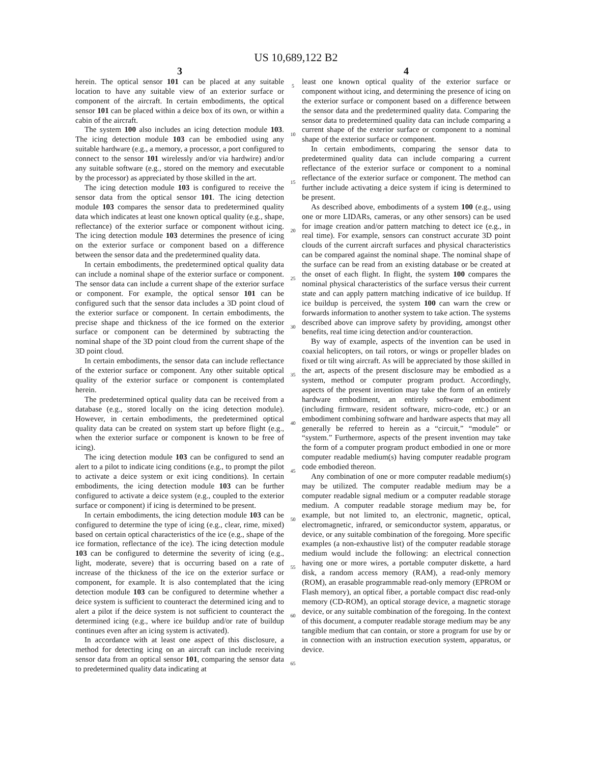US 10,689,122 B2
3
herein. The optical sensor 101 can be placed at any suitable location to have any suitable view of an exterior surface or component of the aircraft. In certain embodiments, the optical sensor 101 can be placed within a deice box of its own, or within a cabin of the aircraft.
The system 100 also includes an icing detection module 103. The icing detection module 103 can be embodied using any suitable hardware (e.g., a memory, a processor, a port configured to connect to the sensor 101 wirelessly and/or via hardwire) and/or any suitable software (e.g., stored on the memory and executable by the processor) as appreciated by those skilled in the art.
The icing detection module 103 is configured to receive the sensor data from the optical sensor 101. The icing detection module 103 compares the sensor data to predetermined quality data which indicates at least one known optical quality (e.g., shape, reflectance) of the exterior surface or component without icing. The icing detection module 103 determines the presence of icing on the exterior surface or component based on a difference between the sensor data and the predetermined quality data.
In certain embodiments, the predetermined optical quality data can include a nominal shape of the exterior surface or component. The sensor data can include a current shape of the exterior surface or component. For example, the optical sensor 101 can be configured such that the sensor data includes a 3D point cloud of the exterior surface or component. In certain embodiments, the precise shape and thickness of the ice formed on the exterior surface or component can be determined by subtracting the nominal shape of the 3D point cloud from the current shape of the 3D point cloud.
In certain embodiments, the sensor data can include reflectance of the exterior surface or component. Any other suitable optical quality of the exterior surface or component is contemplated herein.
The predetermined optical quality data can be received from a database (e.g., stored locally on the icing detection module). However, in certain embodiments, the predetermined optical quality data can be created on system start up before flight (e.g., when the exterior surface or component is known to be free of icing).
The icing detection module 103 can be configured to send an alert to a pilot to indicate icing conditions (e.g., to prompt the pilot to activate a deice system or exit icing conditions). In certain embodiments, the icing detection module 103 can be further configured to activate a deice system (e.g., coupled to the exterior surface or component) if icing is determined to be present.
In certain embodiments, the icing detection module 103 can be configured to determine the type of icing (e.g., clear, rime, mixed) based on certain optical characteristics of the ice (e.g., shape of the ice formation, reflectance of the ice). The icing detection module 103 can be configured to determine the severity of icing (e.g., light, moderate, severe) that is occurring based on a rate of increase of the thickness of the ice on the exterior surface or component, for example. It is also contemplated that the icing detection module 103 can be configured to determine whether a deice system is sufficient to counteract the determined icing and to alert a pilot if the deice system is not sufficient to counteract the determined icing (e.g., where ice buildup and/or rate of buildup continues even after an icing system is activated).
In accordance with at least one aspect of this disclosure, a method for detecting icing on an aircraft can include receiving sensor data from an optical sensor 101, comparing the sensor data to predetermined quality data indicating at
5
10
15
20
25
30
35
40
45
50
55
60
65
4
least one known optical quality of the exterior surface or component without icing, and determining the presence of icing on the exterior surface or component based on a difference between the sensor data and the predetermined quality data. Comparing the sensor data to predetermined quality data can include comparing a current shape of the exterior surface or component to a nominal shape of the exterior surface or component.
In certain embodiments, comparing the sensor data to predetermined quality data can include comparing a current reflectance of the exterior surface or component to a nominal reflectance of the exterior surface or component. The method can further include activating a deice system if icing is determined to be present.
As described above, embodiments of a system 100 (e.g., using one or more LIDARs, cameras, or any other sensors) can be used for image creation and/or pattern matching to detect ice (e.g., in real time). For example, sensors can construct accurate 3D point clouds of the current aircraft surfaces and physical characteristics can be compared against the nominal shape. The nominal shape of the surface can be read from an existing database or be created at the onset of each flight. In flight, the system 100 compares the nominal physical characteristics of the surface versus their current state and can apply pattern matching indicative of ice buildup. If ice buildup is perceived, the system 100 can warn the crew or forwards information to another system to take action. The systems described above can improve safety by providing, amongst other benefits, real time icing detection and/or counteraction.
By way of example, aspects of the invention can be used in coaxial helicopters, on tail rotors, or wings or propeller blades on fixed or tilt wing aircraft. As will be appreciated by those skilled in the art, aspects of the present disclosure may be embodied as a system, method or computer program product. Accordingly, aspects of the present invention may take the form of an entirely hardware embodiment, an entirely software embodiment (including firmware, resident software, micro-code, etc.) or an embodiment combining software and hardware aspects that may all generally be referred to herein as a “circuit,” “module” or “system.” Furthermore, aspects of the present invention may take the form of a computer program product embodied in one or more computer readable medium(s) having computer readable program code embodied thereon.
Any combination of one or more computer readable medium(s) may be utilized. The computer readable medium may be a computer readable signal medium or a computer readable storage medium. A computer readable storage medium may be, for example, but not limited to, an electronic, magnetic, optical, electromagnetic, infrared, or semiconductor system, apparatus, or device, or any suitable combination of the foregoing. More specific examples (a non-exhaustive list) of the computer readable storage medium would include the following: an electrical connection having one or more wires, a portable computer diskette, a hard disk, a random access memory (RAM), a read-only memory (ROM), an erasable programmable read-only memory (EPROM or Flash memory), an optical fiber, a portable compact disc read-only memory (CD-ROM), an optical storage device, a magnetic storage device, or any suitable combination of the foregoing. In the context of this document, a computer readable storage medium may be any tangible medium that can contain, or store a program for use by or in connection with an instruction execution system, apparatus, or device.